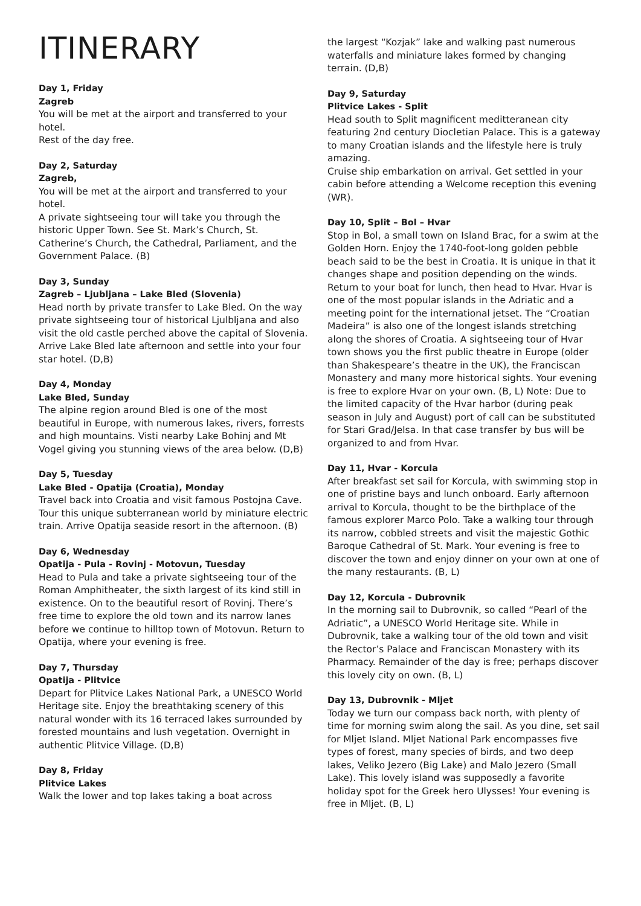ITINERARY
Day 1, Friday
Zagreb
You will be met at the airport and transferred to your hotel.
Rest of the day free.
Day 2, Saturday
Zagreb,
You will be met at the airport and transferred to your hotel.
A private sightseeing tour will take you through the historic Upper Town. See St. Mark’s Church, St. Catherine’s Church, the Cathedral, Parliament, and the Government Palace. (B)
Day 3, Sunday
Zagreb – Ljubljana – Lake Bled (Slovenia)
Head north by private transfer to Lake Bled. On the way private sightseeing tour of historical Ljulbljana and also visit the old castle perched above the capital of Slovenia. Arrive Lake Bled late afternoon and settle into your four star hotel. (D,B)
Day 4, Monday
Lake Bled, Sunday
The alpine region around Bled is one of the most beautiful in Europe, with numerous lakes, rivers, forrests and high mountains. Visti nearby Lake Bohinj and Mt Vogel giving you stunning views of the area below. (D,B)
Day 5, Tuesday
Lake Bled - Opatija (Croatia), Monday
Travel back into Croatia and visit famous Postojna Cave. Tour this unique subterranean world by miniature electric train. Arrive Opatija seaside resort in the afternoon. (B)
Day 6, Wednesday
Opatija - Pula - Rovinj - Motovun, Tuesday
Head to Pula and take a private sightseeing tour of the Roman Amphitheater, the sixth largest of its kind still in existence. On to the beautiful resort of Rovinj. There’s free time to explore the old town and its narrow lanes before we continue to hilltop town of Motovun. Return to Opatija, where your evening is free.
Day 7, Thursday
Opatija - Plitvice
Depart for Plitvice Lakes National Park, a UNESCO World Heritage site. Enjoy the breathtaking scenery of this natural wonder with its 16 terraced lakes surrounded by forested mountains and lush vegetation. Overnight in authentic Plitvice Village. (D,B)
Day 8, Friday
Plitvice Lakes
Walk the lower and top lakes taking a boat across
the largest “Kozjak” lake and walking past numerous waterfalls and miniature lakes formed by changing terrain. (D,B)
Day 9, Saturday
Plitvice Lakes - Split
Head south to Split magnificent meditteranean city featuring 2nd century Diocletian Palace. This is a gateway to many Croatian islands and the lifestyle here is truly amazing.
Cruise ship embarkation on arrival. Get settled in your cabin before attending a Welcome reception this evening (WR).
Day 10, Split – Bol – Hvar
Stop in Bol, a small town on Island Brac, for a swim at the Golden Horn. Enjoy the 1740-foot-long golden pebble beach said to be the best in Croatia. It is unique in that it changes shape and position depending on the winds. Return to your boat for lunch, then head to Hvar. Hvar is one of the most popular islands in the Adriatic and a meeting point for the international jetset. The “Croatian Madeira” is also one of the longest islands stretching along the shores of Croatia. A sightseeing tour of Hvar town shows you the first public theatre in Europe (older than Shakespeare’s theatre in the UK), the Franciscan Monastery and many more historical sights. Your evening is free to explore Hvar on your own. (B, L) Note: Due to the limited capacity of the Hvar harbor (during peak season in July and August) port of call can be substituted for Stari Grad/Jelsa. In that case transfer by bus will be organized to and from Hvar.
Day 11, Hvar - Korcula
After breakfast set sail for Korcula, with swimming stop in one of pristine bays and lunch onboard. Early afternoon arrival to Korcula, thought to be the birthplace of the famous explorer Marco Polo. Take a walking tour through its narrow, cobbled streets and visit the majestic Gothic Baroque Cathedral of St. Mark. Your evening is free to discover the town and enjoy dinner on your own at one of the many restaurants. (B, L)
Day 12, Korcula - Dubrovnik
In the morning sail to Dubrovnik, so called “Pearl of the Adriatic”, a UNESCO World Heritage site. While in Dubrovnik, take a walking tour of the old town and visit the Rector’s Palace and Franciscan Monastery with its Pharmacy. Remainder of the day is free; perhaps discover this lovely city on own. (B, L)
Day 13, Dubrovnik - Mljet
Today we turn our compass back north, with plenty of time for morning swim along the sail. As you dine, set sail for Mljet Island. Mljet National Park encompasses five types of forest, many species of birds, and two deep lakes, Veliko Jezero (Big Lake) and Malo Jezero (Small Lake). This lovely island was supposedly a favorite holiday spot for the Greek hero Ulysses! Your evening is free in Mljet. (B, L)